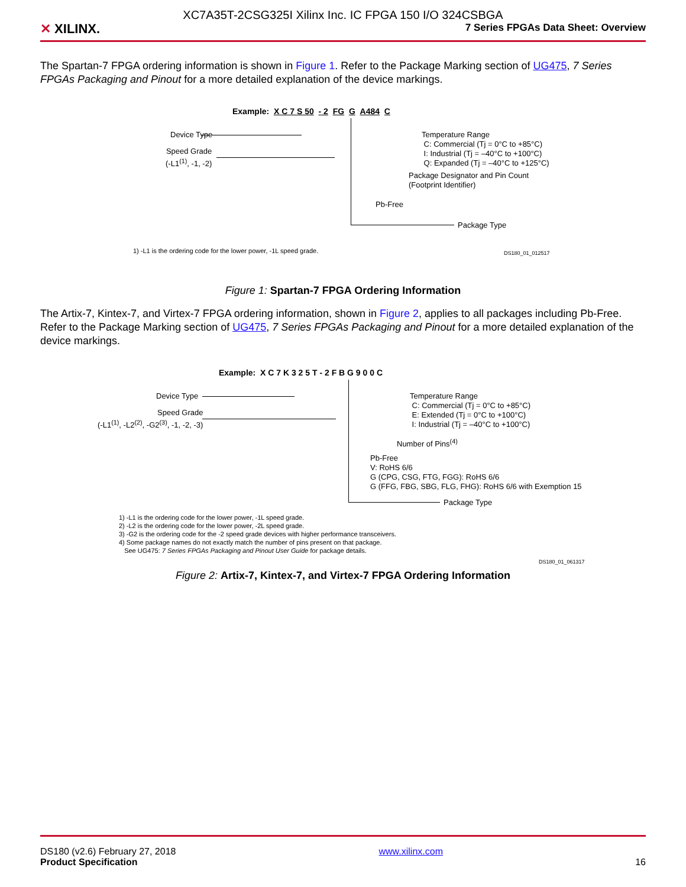✕ XILINX.
XC7A35T-2CSG325I Xilinx Inc. IC FPGA 150 I/O 324CSBGA
7 Series FPGAs Data Sheet: Overview
The Spartan-7 FPGA ordering information is shown in Figure 1. Refer to the Package Marking section of UG475, 7 Series FPGAs Packaging and Pinout for a more detailed explanation of the device markings.
Example: X C 7 S 50 - 2 FG G A484 C
Device Type
Speed Grade
(-L1<sup>(1)</sup>, -1, -2)
Temperature Range
C: Commercial (Tj = 0°C to +85°C)
I: Industrial (Tj = –40°C to +100°C)
Q: Expanded (Tj = –40°C to +125°C)
Package Designator and Pin Count
(Footprint Identifier)
Pb-Free
Package Type
1) -L1 is the ordering code for the lower power, -1L speed grade.
DS180_01_012517
Figure 1: Spartan-7 FPGA Ordering Information
The Artix-7, Kintex-7, and Virtex-7 FPGA ordering information, shown in Figure 2, applies to all packages including Pb-Free. Refer to the Package Marking section of UG475, 7 Series FPGAs Packaging and Pinout for a more detailed explanation of the device markings.
Example: X C 7 K 3 2 5 T - 2 F B G 9 0 0 C
Device Type
Speed Grade
(-L1<sup>(1)</sup>, -L2<sup>(2)</sup>, -G2<sup>(3)</sup>, -1, -2, -3)
Temperature Range
C: Commercial (Tj = 0°C to +85°C)
E: Extended (Tj = 0°C to +100°C)
I: Industrial (Tj = –40°C to +100°C)
Number of Pins<sup>(4)</sup>
Pb-Free
V: RoHS 6/6
G (CPG, CSG, FTG, FGG): RoHS 6/6
G (FFG, FBG, SBG, FLG, FHG): RoHS 6/6 with Exemption 15
Package Type
1) -L1 is the ordering code for the lower power, -1L speed grade.
2) -L2 is the ordering code for the lower power, -2L speed grade.
3) -G2 is the ordering code for the -2 speed grade devices with higher performance transceivers.
4) Some package names do not exactly match the number of pins present on that package.
See UG475: 7 Series FPGAs Packaging and Pinout User Guide for package details.
DS180_01_061317
Figure 2: Artix-7, Kintex-7, and Virtex-7 FPGA Ordering Information
DS180 (v2.6) February 27, 2018 www.xilinx.com
Product Specification 16